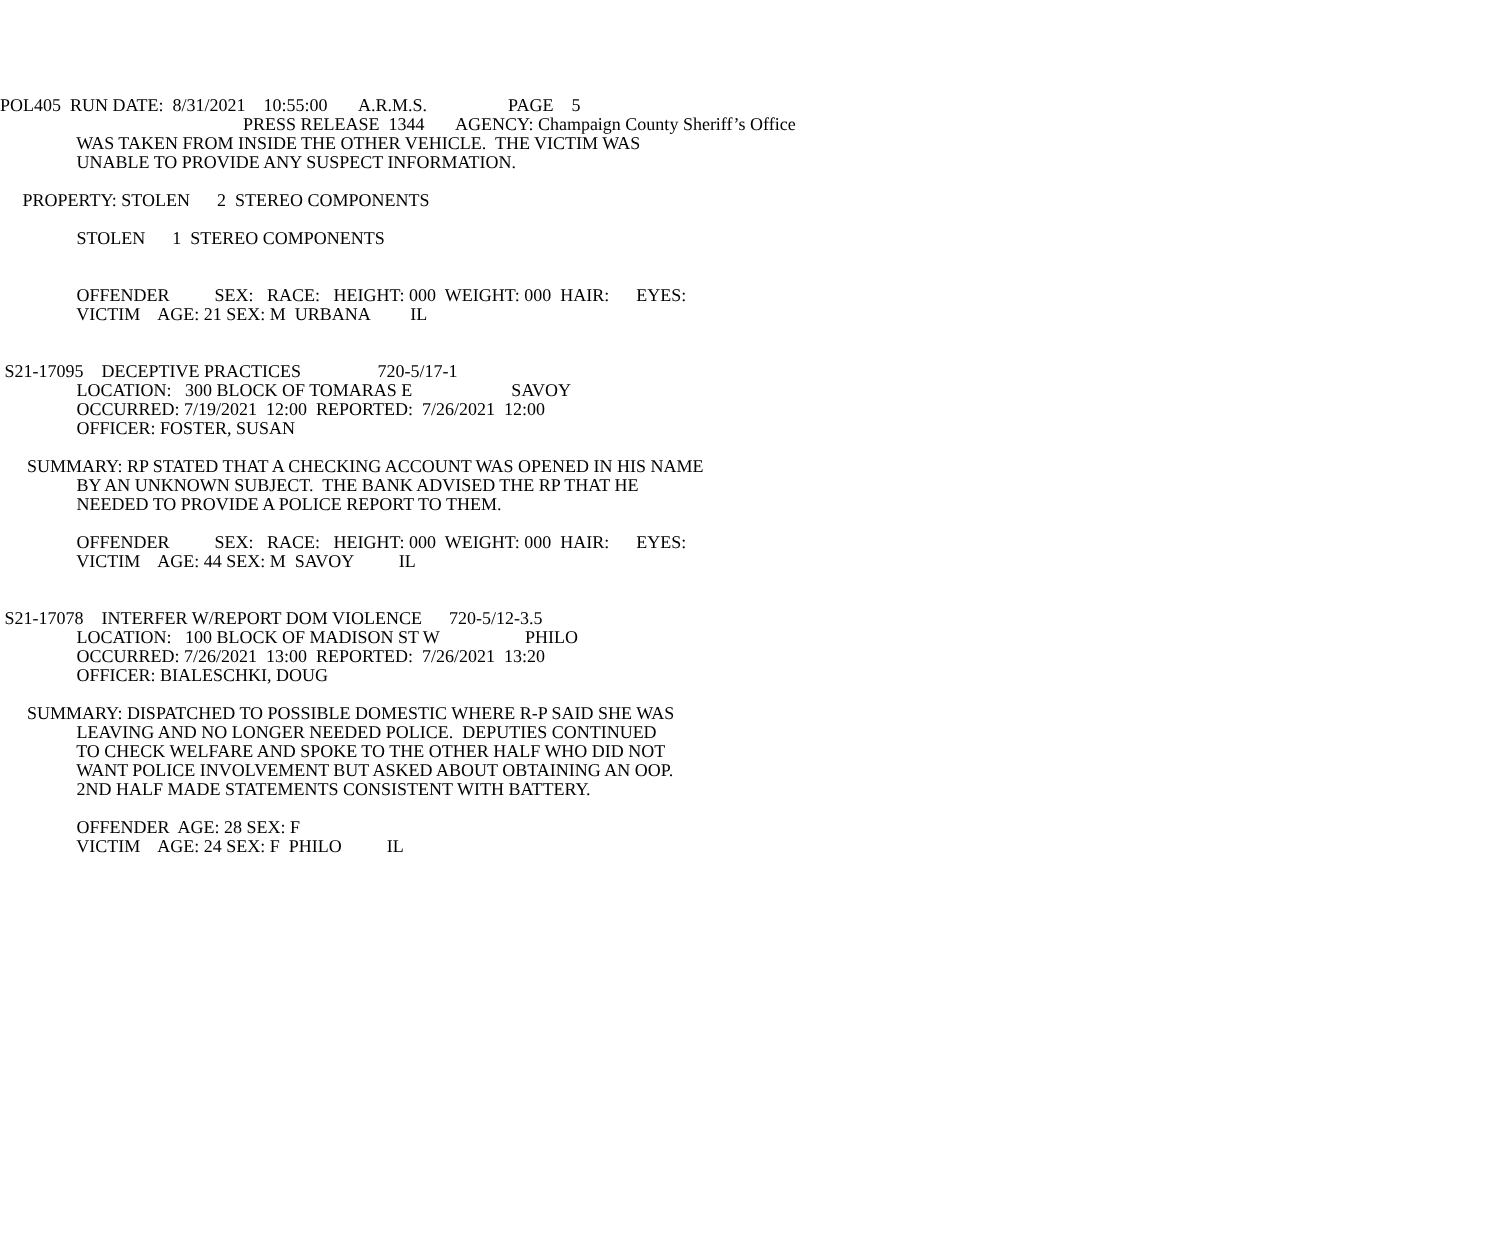POL405 RUN DATE: 8/31/2021 10:55:00 A.R.M.S. PAGE 5
PRESS RELEASE 1344 AGENCY: Champaign County Sheriff’s Office
WAS TAKEN FROM INSIDE THE OTHER VEHICLE. THE VICTIM WAS
UNABLE TO PROVIDE ANY SUSPECT INFORMATION.
PROPERTY: STOLEN 2 STEREO COMPONENTS
STOLEN 1 STEREO COMPONENTS
OFFENDER SEX: RACE: HEIGHT: 000 WEIGHT: 000 HAIR: EYES:
VICTIM AGE: 21 SEX: M URBANA IL
S21-17095 DECEPTIVE PRACTICES 720-5/17-1
LOCATION: 300 BLOCK OF TOMARAS E SAVOY
OCCURRED: 7/19/2021 12:00 REPORTED: 7/26/2021 12:00
OFFICER: FOSTER, SUSAN
SUMMARY: RP STATED THAT A CHECKING ACCOUNT WAS OPENED IN HIS NAME
BY AN UNKNOWN SUBJECT. THE BANK ADVISED THE RP THAT HE
NEEDED TO PROVIDE A POLICE REPORT TO THEM.
OFFENDER SEX: RACE: HEIGHT: 000 WEIGHT: 000 HAIR: EYES:
VICTIM AGE: 44 SEX: M SAVOY IL
S21-17078 INTERFER W/REPORT DOM VIOLENCE 720-5/12-3.5
LOCATION: 100 BLOCK OF MADISON ST W PHILO
OCCURRED: 7/26/2021 13:00 REPORTED: 7/26/2021 13:20
OFFICER: BIALESCHKI, DOUG
SUMMARY: DISPATCHED TO POSSIBLE DOMESTIC WHERE R-P SAID SHE WAS
LEAVING AND NO LONGER NEEDED POLICE. DEPUTIES CONTINUED
TO CHECK WELFARE AND SPOKE TO THE OTHER HALF WHO DID NOT
WANT POLICE INVOLVEMENT BUT ASKED ABOUT OBTAINING AN OOP.
2ND HALF MADE STATEMENTS CONSISTENT WITH BATTERY.
OFFENDER AGE: 28 SEX: F
VICTIM AGE: 24 SEX: F PHILO IL